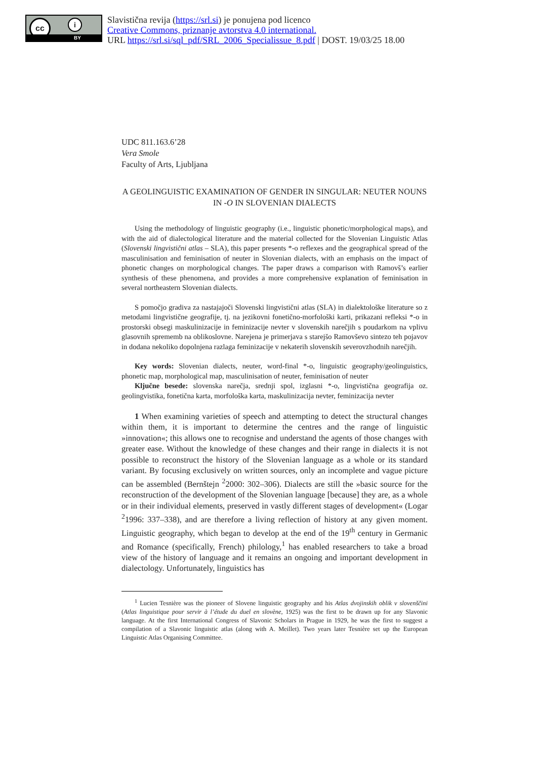cc i
BY
Slavistična revija (https://srl.si) je ponujena pod licenco
Creative Commons, priznanje avtorstva 4.0 international.
URL https://srl.si/sql_pdf/SRL_2006_Specialissue_8.pdf | DOST. 19/03/25 18.00
UDC 811.163.6’28
Vera Smole
Faculty of Arts, Ljubljana
A GEOLINGUISTIC EXAMINATION OF GENDER IN SINGULAR: NEUTER NOUNS IN -O IN SLOVENIAN DIALECTS
Using the methodology of linguistic geography (i.e., linguistic phonetic/morphological maps), and with the aid of dialectological literature and the material collected for the Slovenian Linguistic Atlas (Slovenski lingvistični atlas – SLA), this paper presents *-o reflexes and the geographical spread of the masculinisation and feminisation of neuter in Slovenian dialects, with an emphasis on the impact of phonetic changes on morphological changes. The paper draws a comparison with Ramovš’s earlier synthesis of these phenomena, and provides a more comprehensive explanation of feminisation in several northeastern Slovenian dialects.
S pomočjo gradiva za nastajajoči Slovenski lingvistični atlas (SLA) in dialektološke literature so z metodami lingvistične geografije, tj. na jezikovni fonetično-morfološki karti, prikazani refleksi *-o in prostorski obsegi maskulinizacije in feminizacije nevter v slovenskih narečjih s poudarkom na vplivu glasovnih sprememb na oblikoslovne. Narejena je primerjava s starejšo Ramovševo sintezo teh pojavov in dodana nekoliko dopolnjena razlaga feminizacije v nekaterih slovenskih severovzhodnih narečjih.
Key words: Slovenian dialects, neuter, word-final *-o, linguistic geography/geolinguistics, phonetic map, morphological map, masculinisation of neuter, feminisation of neuter
Ključne besede: slovenska narečja, srednji spol, izglasni *-o, lingvistična geografija oz. geolingvistika, fonetična karta, morfološka karta, maskulinizacija nevter, feminizacija nevter
1 When examining varieties of speech and attempting to detect the structural changes within them, it is important to determine the centres and the range of linguistic »innovation«; this allows one to recognise and understand the agents of those changes with greater ease. Without the knowledge of these changes and their range in dialects it is not possible to reconstruct the history of the Slovenian language as a whole or its standard variant. By focusing exclusively on written sources, only an incomplete and vague picture can be assembled (Bernštejn <sup>2</sup>2000: 302–306). Dialects are still the »basic source for the reconstruction of the development of the Slovenian language [because] they are, as a whole or in their individual elements, preserved in vastly different stages of development« (Logar <sup>2</sup>1996: 337–338), and are therefore a living reflection of history at any given moment. Linguistic geography, which began to develop at the end of the 19<sup>th</sup> century in Germanic and Romance (specifically, French) philology,<sup>1</sup> has enabled researchers to take a broad view of the history of language and it remains an ongoing and important development in dialectology. Unfortunately, linguistics has
<sup>1</sup> Lucien Tesnière was the pioneer of Slovene linguistic geography and his Atlas dvojinskih oblik v slovenščini (Atlas linguistique pour servir à l’étude du duel en slovène, 1925) was the first to be drawn up for any Slavonic language. At the first International Congress of Slavonic Scholars in Prague in 1929, he was the first to suggest a compilation of a Slavonic linguistic atlas (along with A. Meillet). Two years later Tesnière set up the European Linguistic Atlas Organising Committee.